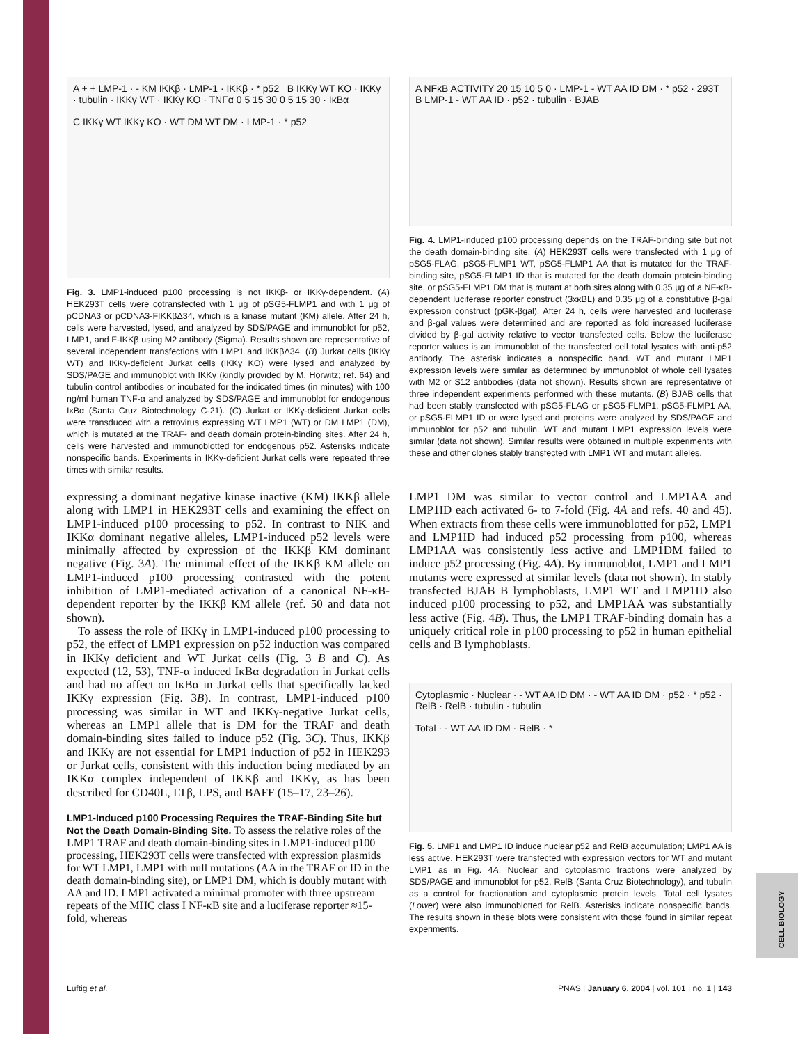A + + LMP-1 · - KM IKKβ · LMP-1 · IKKβ · * p52 B IKKγ WT KO · IKKγ · tubulin · IKKγ WT · IKKγ KO · TNFα 0 5 15 30 0 5 15 30 · IκBα
C IKKγ WT IKKγ KO · WT DM WT DM · LMP-1 · * p52
Fig. 3. LMP1-induced p100 processing is not IKKβ- or IKKγ-dependent. (A) HEK293T cells were cotransfected with 1 μg of pSG5-FLMP1 and with 1 μg of pCDNA3 or pCDNA3-FIKKβΔ34, which is a kinase mutant (KM) allele. After 24 h, cells were harvested, lysed, and analyzed by SDS/PAGE and immunoblot for p52, LMP1, and F-IKKβ using M2 antibody (Sigma). Results shown are representative of several independent transfections with LMP1 and IKKβΔ34. (B) Jurkat cells (IKKγ WT) and IKKγ-deficient Jurkat cells (IKKγ KO) were lysed and analyzed by SDS/PAGE and immunoblot with IKKγ (kindly provided by M. Horwitz; ref. 64) and tubulin control antibodies or incubated for the indicated times (in minutes) with 100 ng/ml human TNF-α and analyzed by SDS/PAGE and immunoblot for endogenous IκBα (Santa Cruz Biotechnology C-21). (C) Jurkat or IKKγ-deficient Jurkat cells were transduced with a retrovirus expressing WT LMP1 (WT) or DM LMP1 (DM), which is mutated at the TRAF- and death domain protein-binding sites. After 24 h, cells were harvested and immunoblotted for endogenous p52. Asterisks indicate nonspecific bands. Experiments in IKKγ-deficient Jurkat cells were repeated three times with similar results.
expressing a dominant negative kinase inactive (KM) IKKβ allele along with LMP1 in HEK293T cells and examining the effect on LMP1-induced p100 processing to p52. In contrast to NIK and IKKα dominant negative alleles, LMP1-induced p52 levels were minimally affected by expression of the IKKβ KM dominant negative (Fig. 3A). The minimal effect of the IKKβ KM allele on LMP1-induced p100 processing contrasted with the potent inhibition of LMP1-mediated activation of a canonical NF-κB-dependent reporter by the IKKβ KM allele (ref. 50 and data not shown).
To assess the role of IKKγ in LMP1-induced p100 processing to p52, the effect of LMP1 expression on p52 induction was compared in IKKγ deficient and WT Jurkat cells (Fig. 3 B and C). As expected (12, 53), TNF-α induced IκBα degradation in Jurkat cells and had no affect on IκBα in Jurkat cells that specifically lacked IKKγ expression (Fig. 3B). In contrast, LMP1-induced p100 processing was similar in WT and IKKγ-negative Jurkat cells, whereas an LMP1 allele that is DM for the TRAF and death domain-binding sites failed to induce p52 (Fig. 3C). Thus, IKKβ and IKKγ are not essential for LMP1 induction of p52 in HEK293 or Jurkat cells, consistent with this induction being mediated by an IKKα complex independent of IKKβ and IKKγ, as has been described for CD40L, LTβ, LPS, and BAFF (15–17, 23–26).
LMP1-Induced p100 Processing Requires the TRAF-Binding Site but Not the Death Domain-Binding Site.
To assess the relative roles of the LMP1 TRAF and death domain-binding sites in LMP1-induced p100 processing, HEK293T cells were transfected with expression plasmids for WT LMP1, LMP1 with null mutations (AA in the TRAF or ID in the death domain-binding site), or LMP1 DM, which is doubly mutant with AA and ID. LMP1 activated a minimal promoter with three upstream repeats of the MHC class I NF-κB site and a luciferase reporter ≈15-fold, whereas
A NFκB ACTIVITY 20 15 10 5 0 · LMP-1 - WT AA ID DM · * p52 · 293T B LMP-1 - WT AA ID · p52 · tubulin · BJAB
Fig. 4. LMP1-induced p100 processing depends on the TRAF-binding site but not the death domain-binding site. (A) HEK293T cells were transfected with 1 μg of pSG5-FLAG, pSG5-FLMP1 WT, pSG5-FLMP1 AA that is mutated for the TRAF-binding site, pSG5-FLMP1 ID that is mutated for the death domain protein-binding site, or pSG5-FLMP1 DM that is mutant at both sites along with 0.35 μg of a NF-κB-dependent luciferase reporter construct (3xκBL) and 0.35 μg of a constitutive β-gal expression construct (pGK-βgal). After 24 h, cells were harvested and luciferase and β-gal values were determined and are reported as fold increased luciferase divided by β-gal activity relative to vector transfected cells. Below the luciferase reporter values is an immunoblot of the transfected cell total lysates with anti-p52 antibody. The asterisk indicates a nonspecific band. WT and mutant LMP1 expression levels were similar as determined by immunoblot of whole cell lysates with M2 or S12 antibodies (data not shown). Results shown are representative of three independent experiments performed with these mutants. (B) BJAB cells that had been stably transfected with pSG5-FLAG or pSG5-FLMP1, pSG5-FLMP1 AA, or pSG5-FLMP1 ID or were lysed and proteins were analyzed by SDS/PAGE and immunoblot for p52 and tubulin. WT and mutant LMP1 expression levels were similar (data not shown). Similar results were obtained in multiple experiments with these and other clones stably transfected with LMP1 WT and mutant alleles.
LMP1 DM was similar to vector control and LMP1AA and LMP1ID each activated 6- to 7-fold (Fig. 4A and refs. 40 and 45). When extracts from these cells were immunoblotted for p52, LMP1 and LMP1ID had induced p52 processing from p100, whereas LMP1AA was consistently less active and LMP1DM failed to induce p52 processing (Fig. 4A). By immunoblot, LMP1 and LMP1 mutants were expressed at similar levels (data not shown). In stably transfected BJAB B lymphoblasts, LMP1 WT and LMP1ID also induced p100 processing to p52, and LMP1AA was substantially less active (Fig. 4B). Thus, the LMP1 TRAF-binding domain has a uniquely critical role in p100 processing to p52 in human epithelial cells and B lymphoblasts.
Cytoplasmic · Nuclear · - WT AA ID DM · - WT AA ID DM · p52 · * p52 · RelB · RelB · tubulin · tubulin
Total · - WT AA ID DM · RelB · *
Fig. 5. LMP1 and LMP1 ID induce nuclear p52 and RelB accumulation; LMP1 AA is less active. HEK293T were transfected with expression vectors for WT and mutant LMP1 as in Fig. 4A. Nuclear and cytoplasmic fractions were analyzed by SDS/PAGE and immunoblot for p52, RelB (Santa Cruz Biotechnology), and tubulin as a control for fractionation and cytoplasmic protein levels. Total cell lysates (Lower) were also immunoblotted for RelB. Asterisks indicate nonspecific bands. The results shown in these blots were consistent with those found in similar repeat experiments.
Luftig et al. PNAS | January 6, 2004 | vol. 101 | no. 1 | 143
CELL BIOLOGY